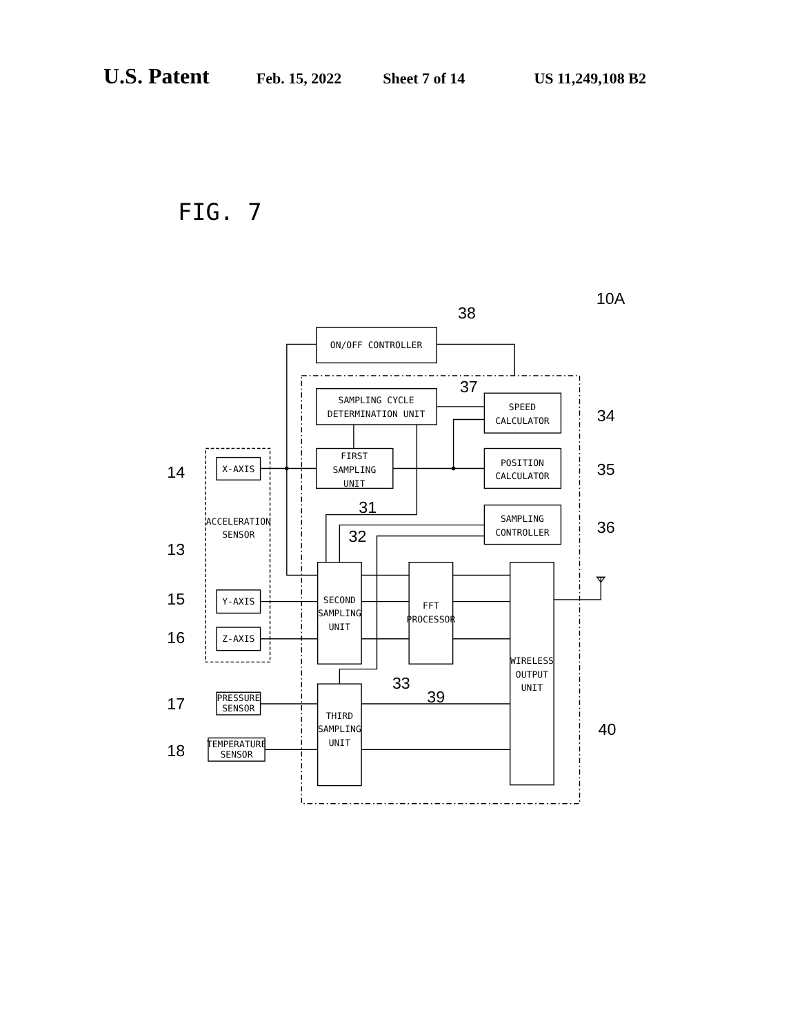U.S. Patent
Feb. 15, 2022 Sheet 7 of 14 US 11,249,108 B2
ON/OFF CONTROLLER
SAMPLING CYCLE
DETERMINATION UNIT
SPEED
CALCULATOR
FIRST
SAMPLING
UNIT
POSITION
CALCULATOR
SAMPLING
CONTROLLER
X-AXIS
Y-AXIS
Z-AXIS
ACCELERATION
SENSOR
PRESSURE
SENSOR
TEMPERATURE
SENSOR
SECOND
SAMPLING
UNIT
FFT
PROCESSOR
WIRELESS
OUTPUT
UNIT
THIRD
SAMPLING
UNIT
FIG. 7
10A
38
37
34
35
36
31
32
33
39
40
14
13
15
16
17
18